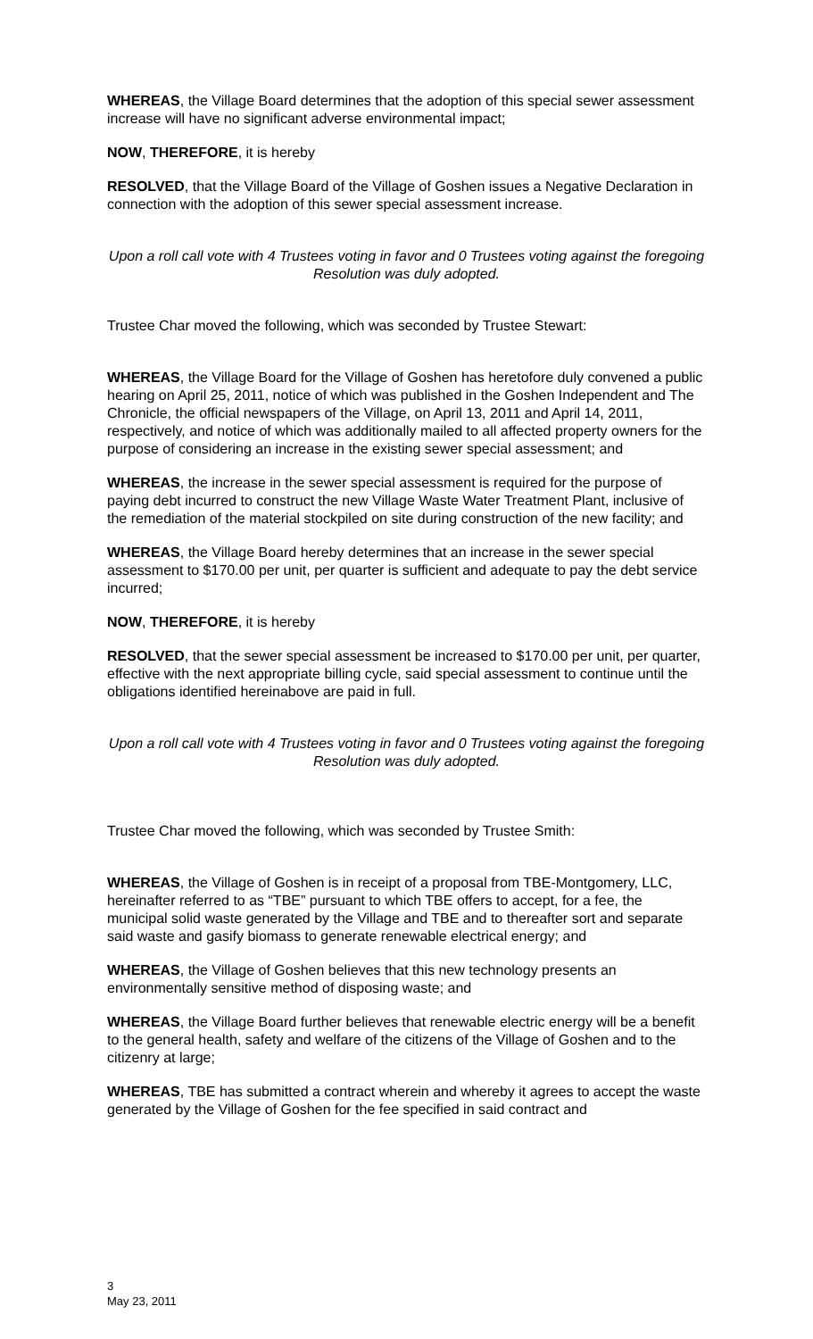WHEREAS, the Village Board determines that the adoption of this special sewer assessment increase will have no significant adverse environmental impact;
NOW, THEREFORE, it is hereby
RESOLVED, that the Village Board of the Village of Goshen issues a Negative Declaration in connection with the adoption of this sewer special assessment increase.
Upon a roll call vote with 4 Trustees voting in favor and 0 Trustees voting against the foregoing Resolution was duly adopted.
Trustee Char moved the following, which was seconded by Trustee Stewart:
WHEREAS, the Village Board for the Village of Goshen has heretofore duly convened a public hearing on April 25, 2011, notice of which was published in the Goshen Independent and The Chronicle, the official newspapers of the Village, on April 13, 2011 and April 14, 2011, respectively, and notice of which was additionally mailed to all affected property owners for the purpose of considering an increase in the existing sewer special assessment; and
WHEREAS, the increase in the sewer special assessment is required for the purpose of paying debt incurred to construct the new Village Waste Water Treatment Plant, inclusive of the remediation of the material stockpiled on site during construction of the new facility; and
WHEREAS, the Village Board hereby determines that an increase in the sewer special assessment to $170.00 per unit, per quarter is sufficient and adequate to pay the debt service incurred;
NOW, THEREFORE, it is hereby
RESOLVED, that the sewer special assessment be increased to $170.00 per unit, per quarter, effective with the next appropriate billing cycle, said special assessment to continue until the obligations identified hereinabove are paid in full.
Upon a roll call vote with 4 Trustees voting in favor and 0 Trustees voting against the foregoing Resolution was duly adopted.
Trustee Char moved the following, which was seconded by Trustee Smith:
WHEREAS, the Village of Goshen is in receipt of a proposal from TBE-Montgomery, LLC, hereinafter referred to as “TBE” pursuant to which TBE offers to accept, for a fee, the municipal solid waste generated by the Village and TBE and to thereafter sort and separate said waste and gasify biomass to generate renewable electrical energy; and
WHEREAS, the Village of Goshen believes that this new technology presents an environmentally sensitive method of disposing waste; and
WHEREAS, the Village Board further believes that renewable electric energy will be a benefit to the general health, safety and welfare of the citizens of the Village of Goshen and to the citizenry at large;
WHEREAS, TBE has submitted a contract wherein and whereby it agrees to accept the waste generated by the Village of Goshen for the fee specified in said contract and
3
May 23, 2011